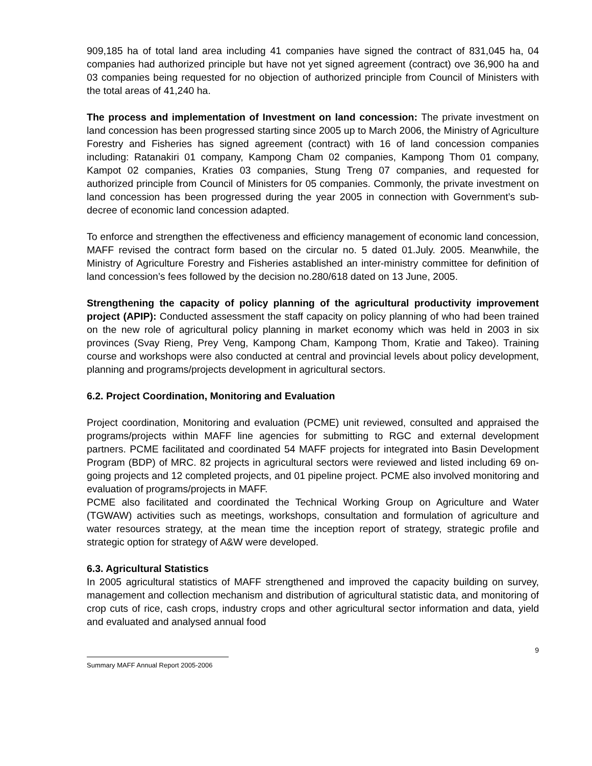909,185 ha of total land area including 41 companies have signed the contract of 831,045 ha, 04 companies had authorized principle but have not yet signed agreement (contract) ove 36,900 ha and 03 companies being requested for no objection of authorized principle from Council of Ministers with the total areas of 41,240 ha.
The process and implementation of Investment on land concession: The private investment on land concession has been progressed starting since 2005 up to March 2006, the Ministry of Agriculture Forestry and Fisheries has signed agreement (contract) with 16 of land concession companies including: Ratanakiri 01 company, Kampong Cham 02 companies, Kampong Thom 01 company, Kampot 02 companies, Kraties 03 companies, Stung Treng 07 companies, and requested for authorized principle from Council of Ministers for 05 companies. Commonly, the private investment on land concession has been progressed during the year 2005 in connection with Government’s sub-decree of economic land concession adapted.
To enforce and strengthen the effectiveness and efficiency management of economic land concession, MAFF revised the contract form based on the circular no. 5 dated 01.July. 2005. Meanwhile, the Ministry of Agriculture Forestry and Fisheries astablished an inter-ministry committee for definition of land concession’s fees followed by the decision no.280/618 dated on 13 June, 2005.
Strengthening the capacity of policy planning of the agricultural productivity improvement project (APIP): Conducted assessment the staff capacity on policy planning of who had been trained on the new role of agricultural policy planning in market economy which was held in 2003 in six provinces (Svay Rieng, Prey Veng, Kampong Cham, Kampong Thom, Kratie and Takeo). Training course and workshops were also conducted at central and provincial levels about policy development, planning and programs/projects development in agricultural sectors.
6.2. Project Coordination, Monitoring and Evaluation
Project coordination, Monitoring and evaluation (PCME) unit reviewed, consulted and appraised the programs/projects within MAFF line agencies for submitting to RGC and external development partners. PCME facilitated and coordinated 54 MAFF projects for integrated into Basin Development Program (BDP) of MRC. 82 projects in agricultural sectors were reviewed and listed including 69 on-going projects and 12 completed projects, and 01 pipeline project. PCME also involved monitoring and evaluation of programs/projects in MAFF.
PCME also facilitated and coordinated the Technical Working Group on Agriculture and Water (TGWAW) activities such as meetings, workshops, consultation and formulation of agriculture and water resources strategy, at the mean time the inception report of strategy, strategic profile and strategic option for strategy of A&W were developed.
6.3. Agricultural Statistics
In 2005 agricultural statistics of MAFF strengthened and improved the capacity building on survey, management and collection mechanism and distribution of agricultural statistic data, and monitoring of crop cuts of rice, cash crops, industry crops and other agricultural sector information and data, yield and evaluated and analysed annual food
9
Summary MAFF Annual Report 2005-2006